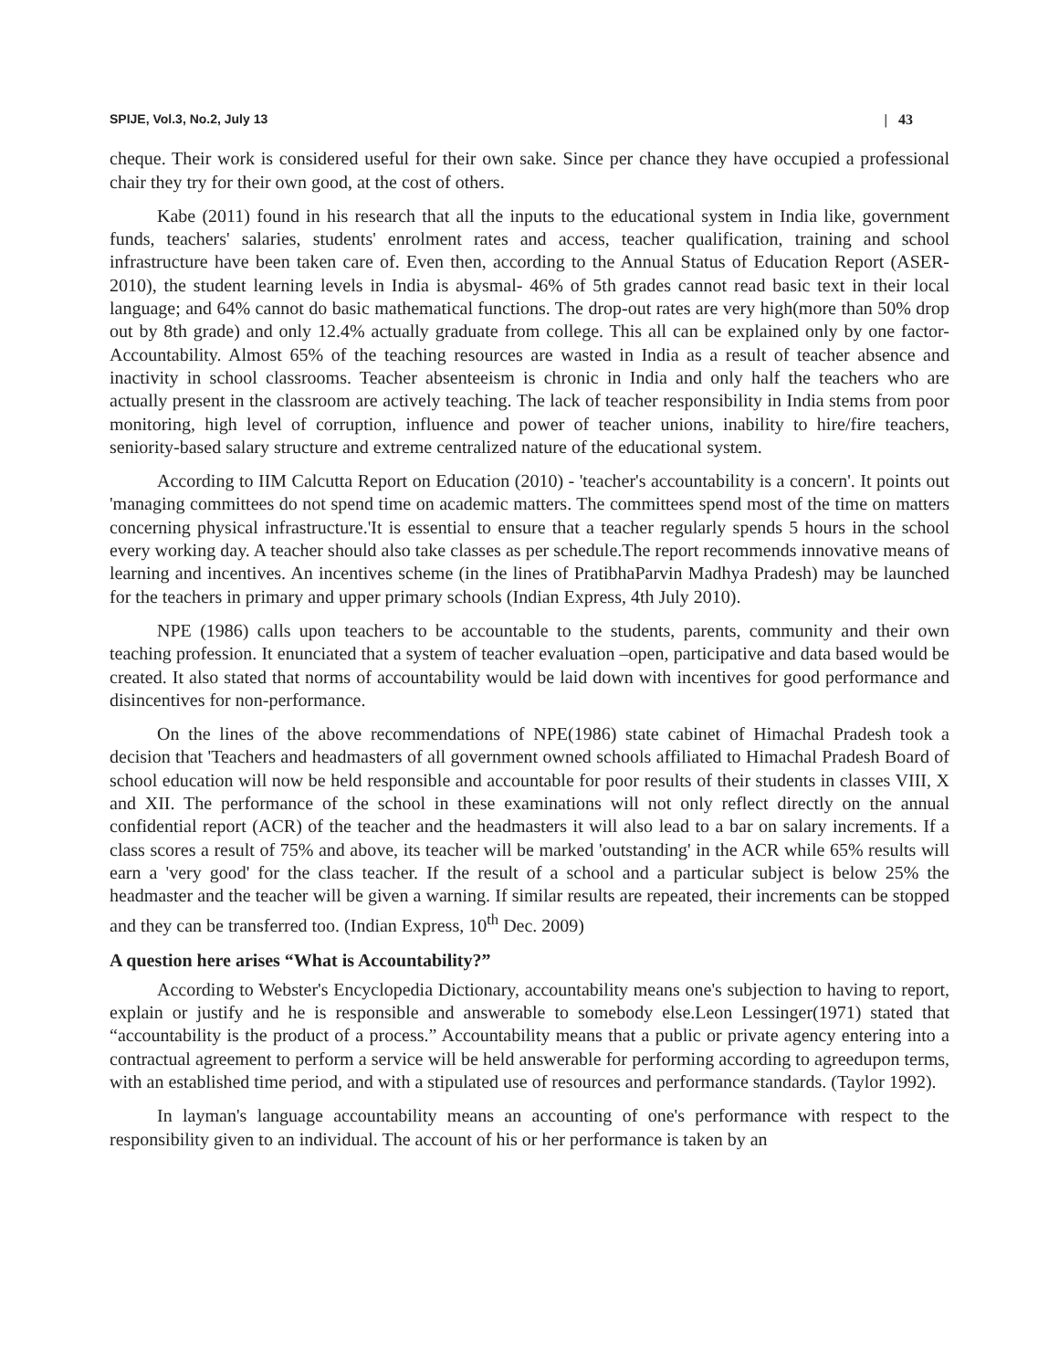SPIJE, Vol.3, No.2, July 13 | 43
cheque. Their work is considered useful for their own sake. Since per chance they have occupied a professional chair they try for their own good, at the cost of others.
Kabe (2011) found in his research that all the inputs to the educational system in India like, government funds, teachers' salaries, students' enrolment rates and access, teacher qualification, training and school infrastructure have been taken care of. Even then, according to the Annual Status of Education Report (ASER-2010), the student learning levels in India is abysmal- 46% of 5th grades cannot read basic text in their local language; and 64% cannot do basic mathematical functions. The drop-out rates are very high(more than 50% drop out by 8th grade) and only 12.4% actually graduate from college. This all can be explained only by one factor-Accountability. Almost 65% of the teaching resources are wasted in India as a result of teacher absence and inactivity in school classrooms. Teacher absenteeism is chronic in India and only half the teachers who are actually present in the classroom are actively teaching. The lack of teacher responsibility in India stems from poor monitoring, high level of corruption, influence and power of teacher unions, inability to hire/fire teachers, seniority-based salary structure and extreme centralized nature of the educational system.
According to IIM Calcutta Report on Education (2010) - 'teacher's accountability is a concern'. It points out 'managing committees do not spend time on academic matters. The committees spend most of the time on matters concerning physical infrastructure.'It is essential to ensure that a teacher regularly spends 5 hours in the school every working day. A teacher should also take classes as per schedule.The report recommends innovative means of learning and incentives. An incentives scheme (in the lines of PratibhaParvin Madhya Pradesh) may be launched for the teachers in primary and upper primary schools (Indian Express, 4th July 2010).
NPE (1986) calls upon teachers to be accountable to the students, parents, community and their own teaching profession. It enunciated that a system of teacher evaluation –open, participative and data based would be created. It also stated that norms of accountability would be laid down with incentives for good performance and disincentives for non-performance.
On the lines of the above recommendations of NPE(1986) state cabinet of Himachal Pradesh took a decision that 'Teachers and headmasters of all government owned schools affiliated to Himachal Pradesh Board of school education will now be held responsible and accountable for poor results of their students in classes VIII, X and XII. The performance of the school in these examinations will not only reflect directly on the annual confidential report (ACR) of the teacher and the headmasters it will also lead to a bar on salary increments. If a class scores a result of 75% and above, its teacher will be marked 'outstanding' in the ACR while 65% results will earn a 'very good' for the class teacher. If the result of a school and a particular subject is below 25% the headmaster and the teacher will be given a warning. If similar results are repeated, their increments can be stopped and they can be transferred too. (Indian Express, 10<sup>th</sup> Dec. 2009)
A question here arises “What is Accountability?”
According to Webster's Encyclopedia Dictionary, accountability means one's subjection to having to report, explain or justify and he is responsible and answerable to somebody else.Leon Lessinger(1971) stated that “accountability is the product of a process.” Accountability means that a public or private agency entering into a contractual agreement to perform a service will be held answerable for performing according to agreedupon terms, with an established time period, and with a stipulated use of resources and performance standards. (Taylor 1992).
In layman's language accountability means an accounting of one's performance with respect to the responsibility given to an individual. The account of his or her performance is taken by an